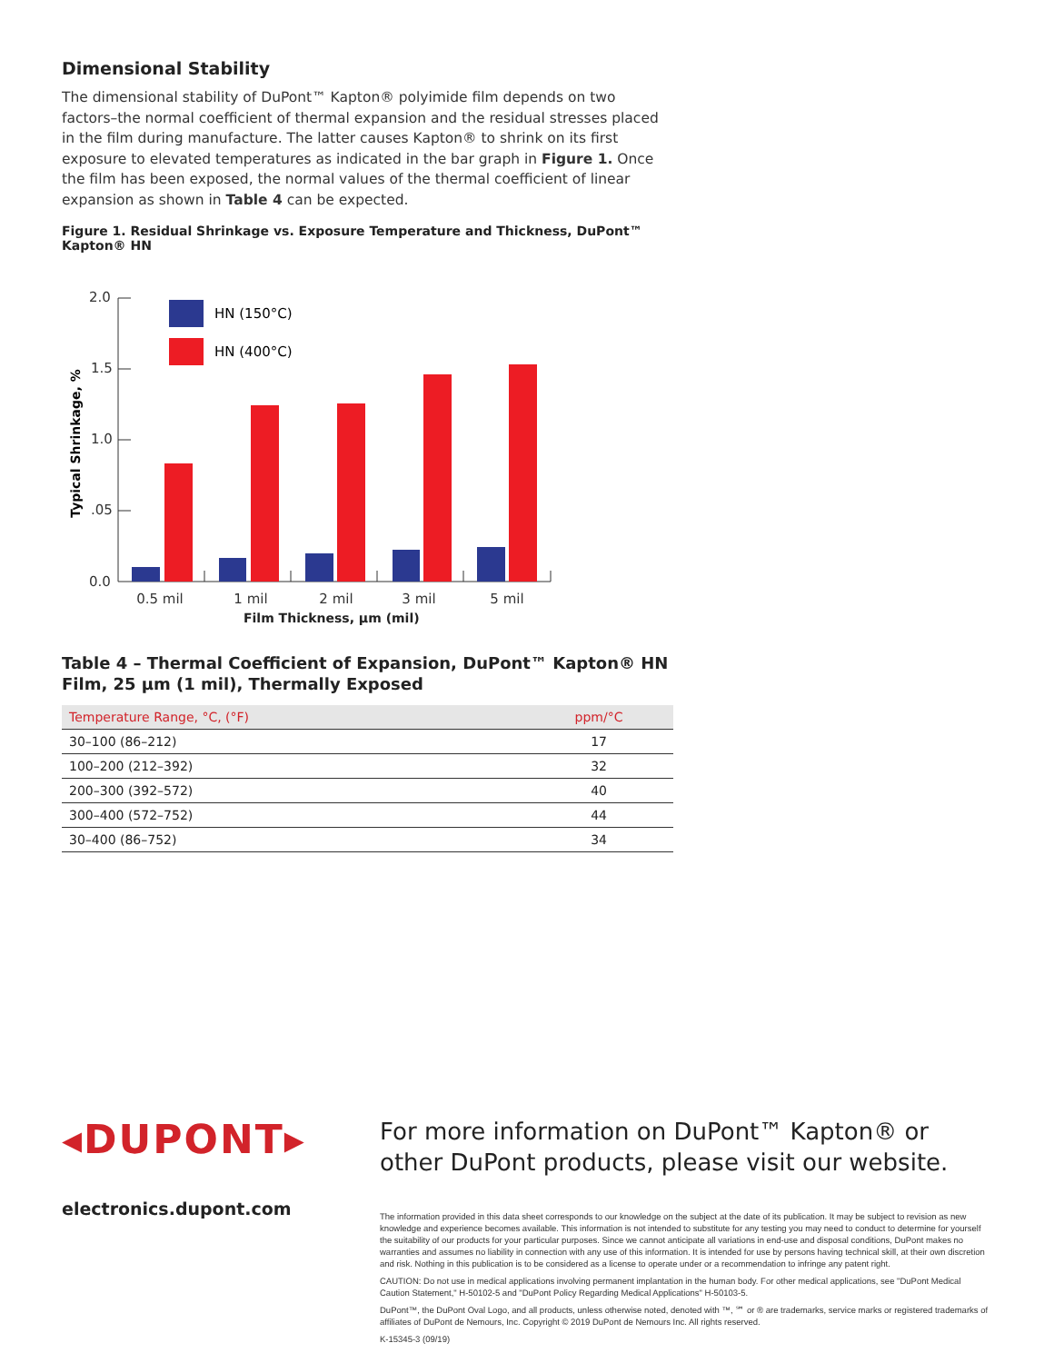Dimensional Stability
The dimensional stability of DuPont™ Kapton® polyimide film depends on two factors–the normal coefficient of thermal expansion and the residual stresses placed in the film during manufacture. The latter causes Kapton® to shrink on its first exposure to elevated temperatures as indicated in the bar graph in Figure 1. Once the film has been exposed, the normal values of the thermal coefficient of linear expansion as shown in Table 4 can be expected.
Figure 1. Residual Shrinkage vs. Exposure Temperature and Thickness, DuPont™ Kapton® HN
Typical Shrinkage, %
2.0
1.5
1.0
.05
0.0
HN (150°C)
HN (400°C)
0.5 mil
1 mil
2 mil
3 mil
5 mil
Film Thickness, µm (mil)
Table 4 – Thermal Coefficient of Expansion, DuPont™ Kapton® HN Film, 25 µm (1 mil), Thermally Exposed
| Temperature Range, °C, (°F) | ppm/°C |
| --- | --- |
| 30–100 (86–212) | 17 |
| 100–200 (212–392) | 32 |
| 200–300 (392–572) | 40 |
| 300–400 (572–752) | 44 |
| 30–400 (86–752) | 34 |
◂DUPONT▸
electronics.dupont.com
For more information on DuPont™ Kapton® or other DuPont products, please visit our website.
The information provided in this data sheet corresponds to our knowledge on the subject at the date of its publication. It may be subject to revision as new knowledge and experience becomes available. This information is not intended to substitute for any testing you may need to conduct to determine for yourself the suitability of our products for your particular purposes. Since we cannot anticipate all variations in end-use and disposal conditions, DuPont makes no warranties and assumes no liability in connection with any use of this information. It is intended for use by persons having technical skill, at their own discretion and risk. Nothing in this publication is to be considered as a license to operate under or a recommendation to infringe any patent right.
CAUTION: Do not use in medical applications involving permanent implantation in the human body. For other medical applications, see "DuPont Medical Caution Statement," H-50102-5 and "DuPont Policy Regarding Medical Applications" H-50103-5.
DuPont™, the DuPont Oval Logo, and all products, unless otherwise noted, denoted with ™, ℠ or ® are trademarks, service marks or registered trademarks of affiliates of DuPont de Nemours, Inc. Copyright © 2019 DuPont de Nemours Inc. All rights reserved.
K-15345-3 (09/19)